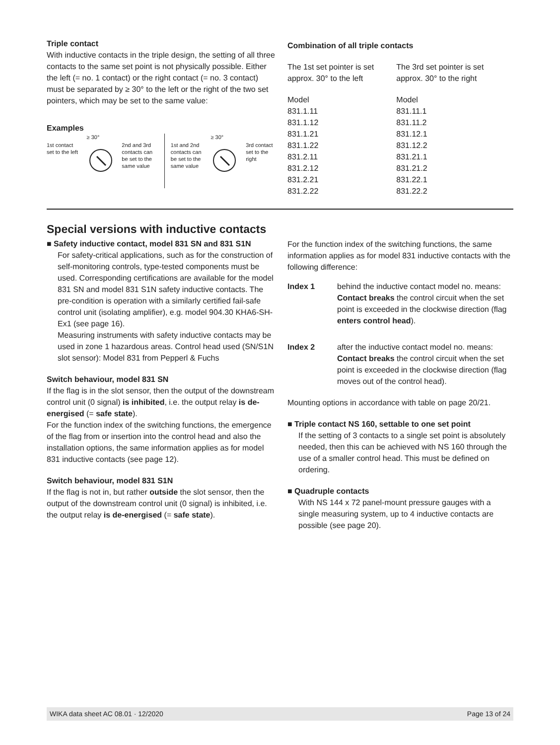Triple contact
With inductive contacts in the triple design, the setting of all three contacts to the same set point is not physically possible. Either the left (= no. 1 contact) or the right contact (= no. 3 contact) must be separated by ≥ 30° to the left or the right of the two set pointers, which may be set to the same value:
Examples
1st contact set to the left
≥ 30°
2nd and 3rd contacts can be set to the same value
1st and 2nd contacts can be set to the same value
≥ 30°
3rd contact set to the right
Combination of all triple contacts
| The 1st set pointer is set approx. 30° to the left | The 3rd set pointer is set approx. 30° to the right |
| Model 831.1.11 831.1.12 831.1.21 831.1.22 831.2.11 831.2.12 831.2.21 831.2.22 | Model 831.11.1 831.11.2 831.12.1 831.12.2 831.21.1 831.21.2 831.22.1 831.22.2 |
Special versions with inductive contacts
■ Safety inductive contact, model 831 SN and 831 S1N
For safety-critical applications, such as for the construction of self-monitoring controls, type-tested components must be used. Corresponding certifications are available for the model 831 SN and model 831 S1N safety inductive contacts. The pre-condition is operation with a similarly certified fail-safe control unit (isolating amplifier), e.g. model 904.30 KHA6-SH-Ex1 (see page 16).
Measuring instruments with safety inductive contacts may be used in zone 1 hazardous areas. Control head used (SN/S1N slot sensor): Model 831 from Pepperl & Fuchs
Switch behaviour, model 831 SN
If the flag is in the slot sensor, then the output of the downstream control unit (0 signal) is inhibited, i.e. the output relay is de-energised (= safe state).
For the function index of the switching functions, the emergence of the flag from or insertion into the control head and also the installation options, the same information applies as for model 831 inductive contacts (see page 12).
Switch behaviour, model 831 S1N
If the flag is not in, but rather outside the slot sensor, then the output of the downstream control unit (0 signal) is inhibited, i.e. the output relay is de-energised (= safe state).
For the function index of the switching functions, the same information applies as for model 831 inductive contacts with the following difference:
Index 1 behind the inductive contact model no. means:
Contact breaks the control circuit when the set point is exceeded in the clockwise direction (flag enters control head).
Index 2 after the inductive contact model no. means:
Contact breaks the control circuit when the set point is exceeded in the clockwise direction (flag moves out of the control head).
Mounting options in accordance with table on page 20/21.
■ Triple contact NS 160, settable to one set point
If the setting of 3 contacts to a single set point is absolutely needed, then this can be achieved with NS 160 through the use of a smaller control head. This must be defined on ordering.
■ Quadruple contacts
With NS 144 x 72 panel-mount pressure gauges with a single measuring system, up to 4 inductive contacts are possible (see page 20).
WIKA data sheet AC 08.01 · 12/2020 Page 13 of 24